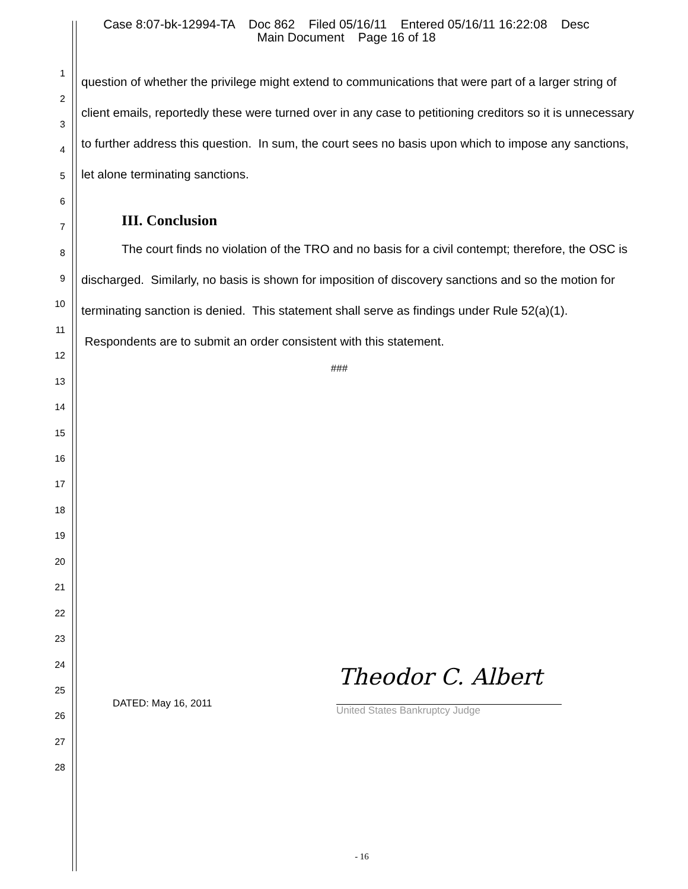Case 8:07-bk-12994-TA Doc 862 Filed 05/16/11 Entered 05/16/11 16:22:08 Desc
Main Document Page 16 of 18
1
2
3
4
5
6
7
8
9
10
11
12
13
14
15
16
17
18
19
20
21
22
23
24
25
26
27
28
question of whether the privilege might extend to communications that were part of a larger string of client emails, reportedly these were turned over in any case to petitioning creditors so it is unnecessary to further address this question. In sum, the court sees no basis upon which to impose any sanctions, let alone terminating sanctions.
III. Conclusion
The court finds no violation of the TRO and no basis for a civil contempt; therefore, the OSC is discharged. Similarly, no basis is shown for imposition of discovery sanctions and so the motion for terminating sanction is denied. This statement shall serve as findings under Rule 52(a)(1). Respondents are to submit an order consistent with this statement.
###
DATED: May 16, 2011
Theodor C. Albert
United States Bankruptcy Judge
- 16